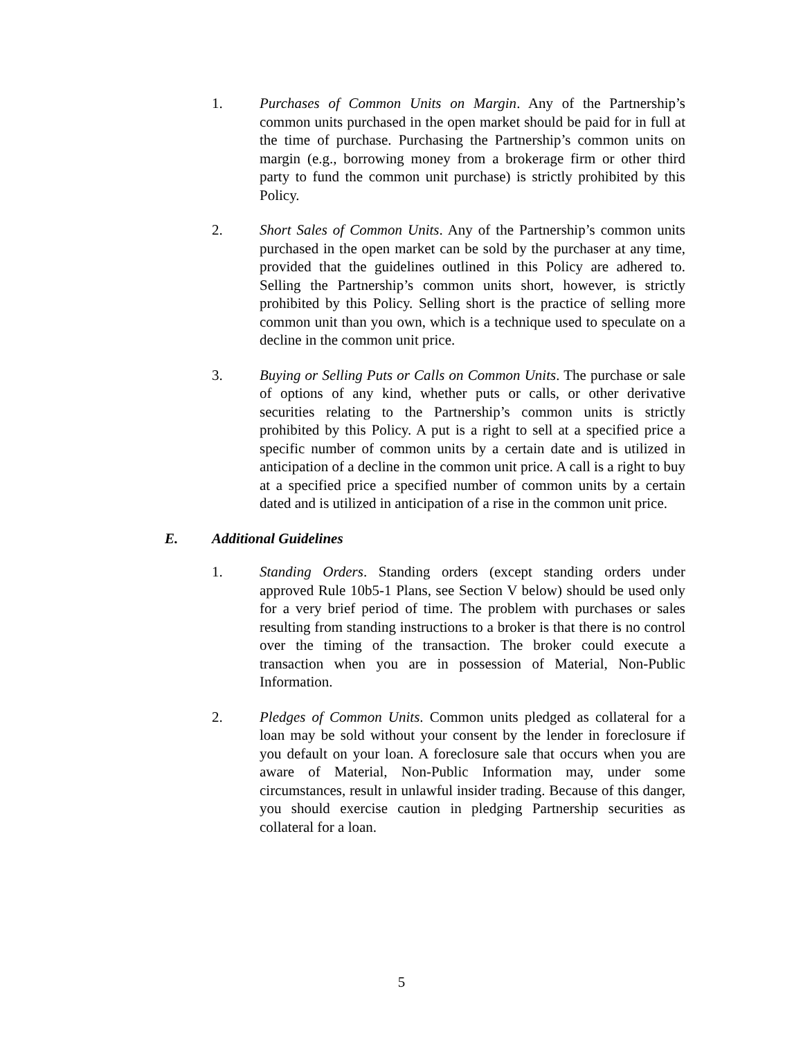1. Purchases of Common Units on Margin. Any of the Partnership’s common units purchased in the open market should be paid for in full at the time of purchase. Purchasing the Partnership’s common units on margin (e.g., borrowing money from a brokerage firm or other third party to fund the common unit purchase) is strictly prohibited by this Policy.
2. Short Sales of Common Units. Any of the Partnership’s common units purchased in the open market can be sold by the purchaser at any time, provided that the guidelines outlined in this Policy are adhered to. Selling the Partnership’s common units short, however, is strictly prohibited by this Policy. Selling short is the practice of selling more common unit than you own, which is a technique used to speculate on a decline in the common unit price.
3. Buying or Selling Puts or Calls on Common Units. The purchase or sale of options of any kind, whether puts or calls, or other derivative securities relating to the Partnership’s common units is strictly prohibited by this Policy. A put is a right to sell at a specified price a specific number of common units by a certain date and is utilized in anticipation of a decline in the common unit price. A call is a right to buy at a specified price a specified number of common units by a certain dated and is utilized in anticipation of a rise in the common unit price.
E. Additional Guidelines
1. Standing Orders. Standing orders (except standing orders under approved Rule 10b5-1 Plans, see Section V below) should be used only for a very brief period of time. The problem with purchases or sales resulting from standing instructions to a broker is that there is no control over the timing of the transaction. The broker could execute a transaction when you are in possession of Material, Non-Public Information.
2. Pledges of Common Units. Common units pledged as collateral for a loan may be sold without your consent by the lender in foreclosure if you default on your loan. A foreclosure sale that occurs when you are aware of Material, Non-Public Information may, under some circumstances, result in unlawful insider trading. Because of this danger, you should exercise caution in pledging Partnership securities as collateral for a loan.
5